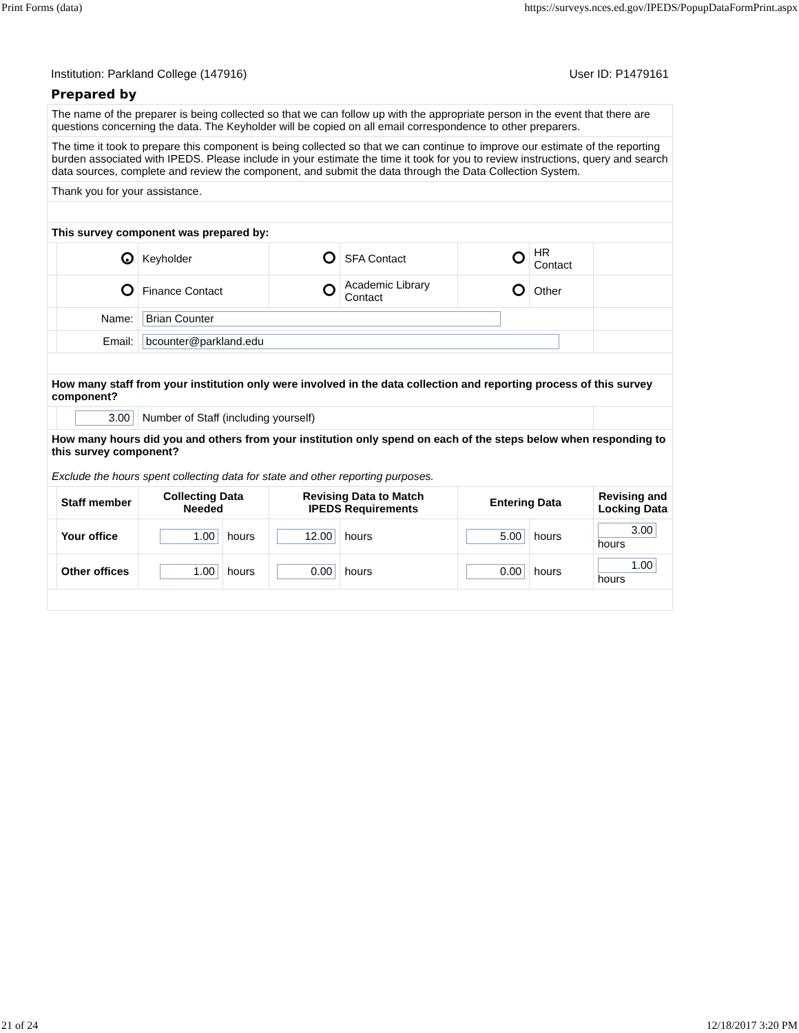Print Forms (data) https://surveys.nces.ed.gov/IPEDS/PopupDataFormPrint.aspx
Institution: Parkland College (147916) User ID: P1479161
Prepared by
| The name of the preparer is being collected so that we can follow up with the appropriate person in the event that there are questions concerning the data. The Keyholder will be copied on all email correspondence to other preparers. | | | | | | | | |
| The time it took to prepare this component is being collected so that we can continue to improve our estimate of the reporting burden associated with IPEDS. Please include in your estimate the time it took for you to review instructions, query and search data sources, complete and review the component, and submit the data through the Data Collection System. | | | | | | | | |
| Thank you for your assistance. | | | | | | | | |
| This survey component was prepared by: | | | | | | | | |
| | • | Keyholder | | | SFA Contact | | HR Contact | |
| | | Finance Contact | | | Academic Library Contact | | Other | |
| | Name: | Brian Counter | | | | | | |
| | Email: | bcounter@parkland.edu | | | | | | |
| How many staff from your institution only were involved in the data collection and reporting process of this survey component? | | | | | | | | |
| | 3.00 | Number of Staff (including yourself) | | | | | | |
| How many hours did you and others from your institution only spend on each of the steps below when responding to this survey component? Exclude the hours spent collecting data for state and other reporting purposes. | | | | | | | | |
| | Staff member | Collecting Data Needed | | Revising Data to Match IPEDS Requirements | | Entering Data | | Revising and Locking Data |
| | Your office | 1.00 | hours | 12.00 | hours | 5.00 | hours | 3.00 hours |
| | Other offices | 1.00 | hours | 0.00 | hours | 0.00 | hours | 1.00 hours |
21 of 24 12/18/2017 3:20 PM